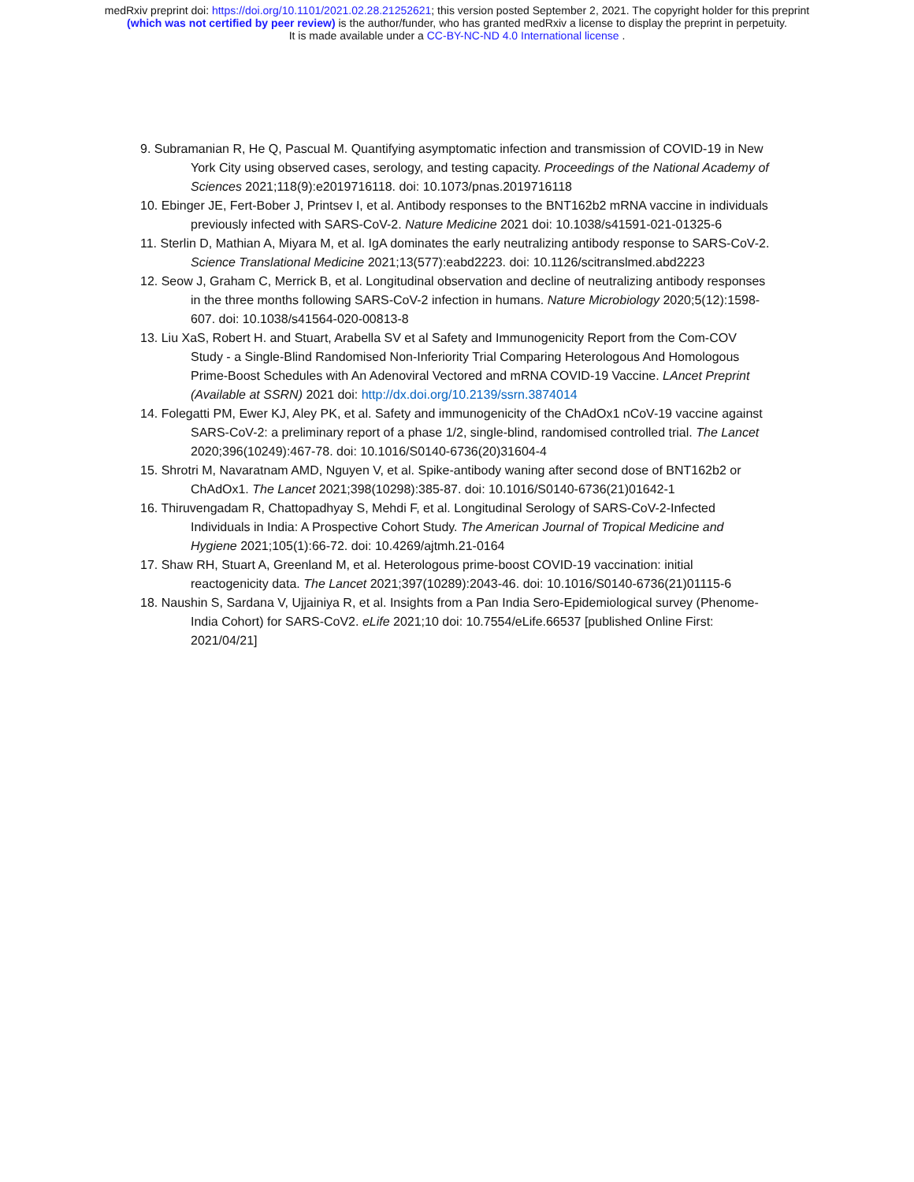medRxiv preprint doi: https://doi.org/10.1101/2021.02.28.21252621; this version posted September 2, 2021. The copyright holder for this preprint
(which was not certified by peer review) is the author/funder, who has granted medRxiv a license to display the preprint in perpetuity.
It is made available under a CC-BY-NC-ND 4.0 International license .
9. Subramanian R, He Q, Pascual M. Quantifying asymptomatic infection and transmission of COVID-19 in New York City using observed cases, serology, and testing capacity. Proceedings of the National Academy of Sciences 2021;118(9):e2019716118. doi: 10.1073/pnas.2019716118
10. Ebinger JE, Fert-Bober J, Printsev I, et al. Antibody responses to the BNT162b2 mRNA vaccine in individuals previously infected with SARS-CoV-2. Nature Medicine 2021 doi: 10.1038/s41591-021-01325-6
11. Sterlin D, Mathian A, Miyara M, et al. IgA dominates the early neutralizing antibody response to SARS-CoV-2. Science Translational Medicine 2021;13(577):eabd2223. doi: 10.1126/scitranslmed.abd2223
12. Seow J, Graham C, Merrick B, et al. Longitudinal observation and decline of neutralizing antibody responses in the three months following SARS-CoV-2 infection in humans. Nature Microbiology 2020;5(12):1598-607. doi: 10.1038/s41564-020-00813-8
13. Liu XaS, Robert H. and Stuart, Arabella SV et al Safety and Immunogenicity Report from the Com-COV Study - a Single-Blind Randomised Non-Inferiority Trial Comparing Heterologous And Homologous Prime-Boost Schedules with An Adenoviral Vectored and mRNA COVID-19 Vaccine. LAncet Preprint (Available at SSRN) 2021 doi: http://dx.doi.org/10.2139/ssrn.3874014
14. Folegatti PM, Ewer KJ, Aley PK, et al. Safety and immunogenicity of the ChAdOx1 nCoV-19 vaccine against SARS-CoV-2: a preliminary report of a phase 1/2, single-blind, randomised controlled trial. The Lancet 2020;396(10249):467-78. doi: 10.1016/S0140-6736(20)31604-4
15. Shrotri M, Navaratnam AMD, Nguyen V, et al. Spike-antibody waning after second dose of BNT162b2 or ChAdOx1. The Lancet 2021;398(10298):385-87. doi: 10.1016/S0140-6736(21)01642-1
16. Thiruvengadam R, Chattopadhyay S, Mehdi F, et al. Longitudinal Serology of SARS-CoV-2-Infected Individuals in India: A Prospective Cohort Study. The American Journal of Tropical Medicine and Hygiene 2021;105(1):66-72. doi: 10.4269/ajtmh.21-0164
17. Shaw RH, Stuart A, Greenland M, et al. Heterologous prime-boost COVID-19 vaccination: initial reactogenicity data. The Lancet 2021;397(10289):2043-46. doi: 10.1016/S0140-6736(21)01115-6
18. Naushin S, Sardana V, Ujjainiya R, et al. Insights from a Pan India Sero-Epidemiological survey (Phenome-India Cohort) for SARS-CoV2. eLife 2021;10 doi: 10.7554/eLife.66537 [published Online First: 2021/04/21]